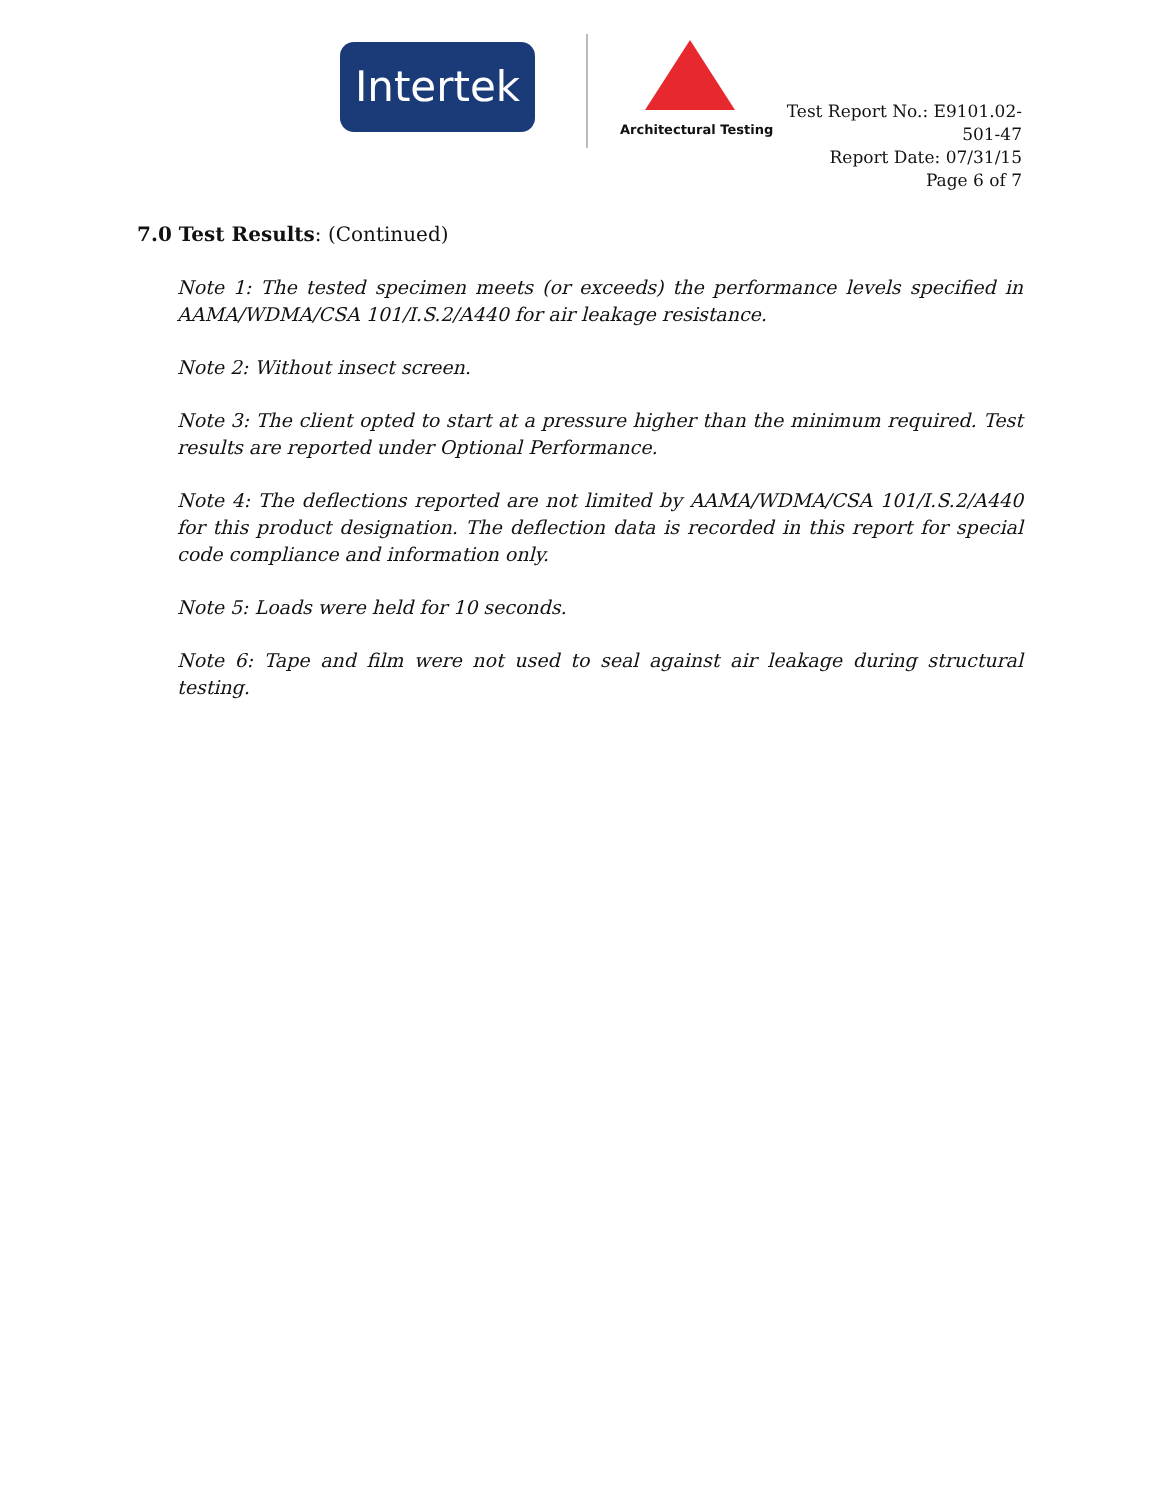Intertek
Architectural Testing
Test Report No.: E9101.02-501-47
Report Date: 07/31/15
Page 6 of 7
7.0 Test Results: (Continued)
Note 1: The tested specimen meets (or exceeds) the performance levels specified in AAMA/WDMA/CSA 101/I.S.2/A440 for air leakage resistance.
Note 2: Without insect screen.
Note 3: The client opted to start at a pressure higher than the minimum required. Test results are reported under Optional Performance.
Note 4: The deflections reported are not limited by AAMA/WDMA/CSA 101/I.S.2/A440 for this product designation. The deflection data is recorded in this report for special code compliance and information only.
Note 5: Loads were held for 10 seconds.
Note 6: Tape and film were not used to seal against air leakage during structural testing.